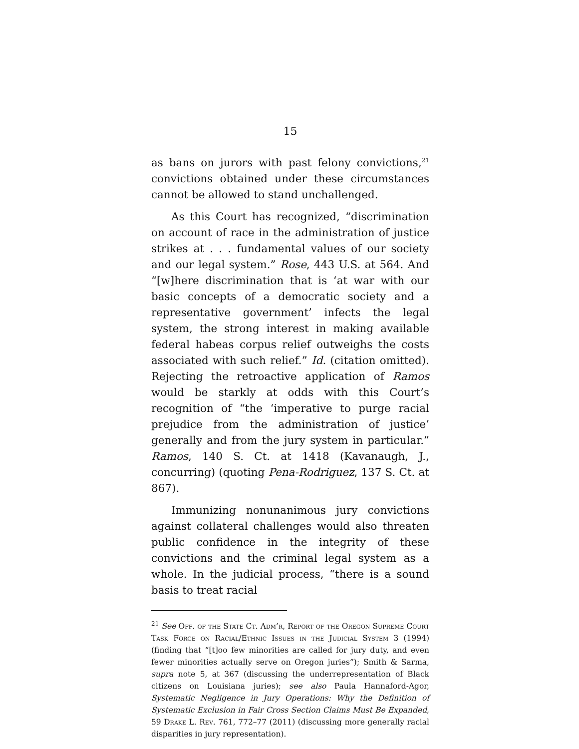15
as bans on jurors with past felony convictions,<sup>21</sup> convictions obtained under these circumstances cannot be allowed to stand unchallenged.
As this Court has recognized, “discrimination on account of race in the administration of justice strikes at . . . fundamental values of our society and our legal system.” Rose, 443 U.S. at 564. And “[w]here discrimination that is ‘at war with our basic concepts of a democratic society and a representative government’ infects the legal system, the strong interest in making available federal habeas corpus relief outweighs the costs associated with such relief.” Id. (citation omitted). Rejecting the retroactive application of Ramos would be starkly at odds with this Court’s recognition of “the ‘imperative to purge racial prejudice from the administration of justice’ generally and from the jury system in particular.” Ramos, 140 S. Ct. at 1418 (Kavanaugh, J., concurring) (quoting Pena-Rodriguez, 137 S. Ct. at 867).
Immunizing nonunanimous jury convictions against collateral challenges would also threaten public confidence in the integrity of these convictions and the criminal legal system as a whole. In the judicial process, “there is a sound basis to treat racial
<sup>21</sup> See Off. of the State Ct. Adm’r, Report of the Oregon Supreme Court Task Force on Racial/Ethnic Issues in the Judicial System 3 (1994) (finding that “[t]oo few minorities are called for jury duty, and even fewer minorities actually serve on Oregon juries”); Smith & Sarma, supra note 5, at 367 (discussing the underrepresentation of Black citizens on Louisiana juries); see also Paula Hannaford-Agor, Systematic Negligence in Jury Operations: Why the Definition of Systematic Exclusion in Fair Cross Section Claims Must Be Expanded, 59 Drake L. Rev. 761, 772–77 (2011) (discussing more generally racial disparities in jury representation).